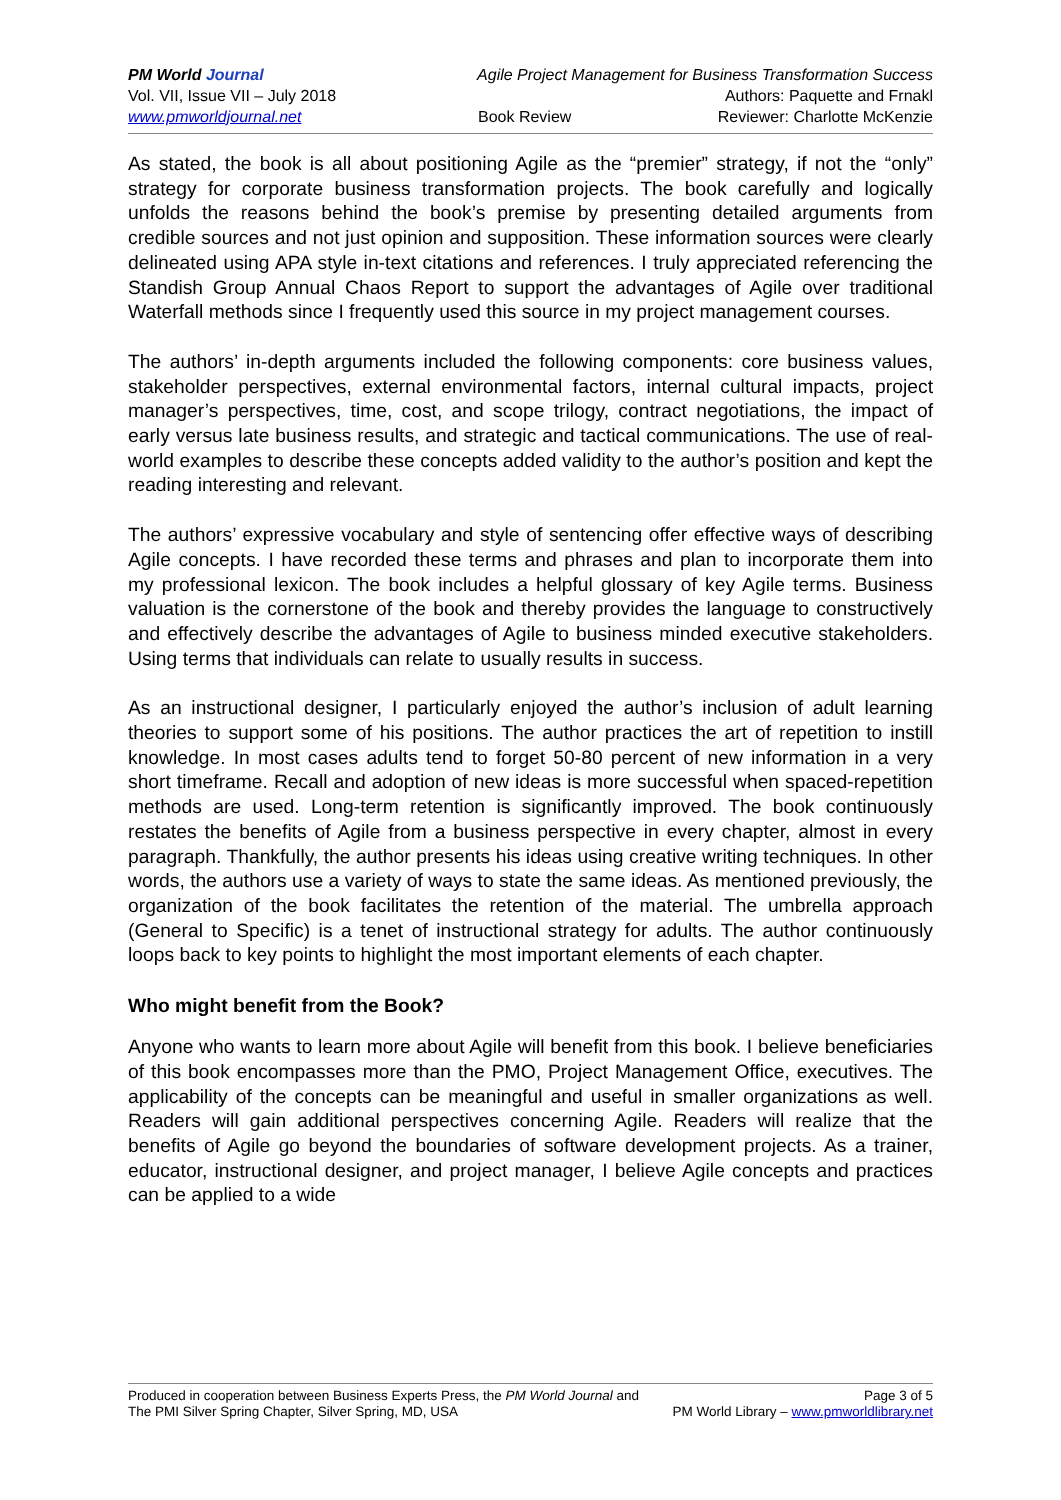PM World Journal
Vol. VII, Issue VII – July 2018
www.pmworldjournal.net
Agile Project Management for Business Transformation Success
Authors: Paquette and Frnakl
Book Review Reviewer: Charlotte McKenzie
As stated, the book is all about positioning Agile as the “premier” strategy, if not the “only” strategy for corporate business transformation projects. The book carefully and logically unfolds the reasons behind the book’s premise by presenting detailed arguments from credible sources and not just opinion and supposition. These information sources were clearly delineated using APA style in-text citations and references. I truly appreciated referencing the Standish Group Annual Chaos Report to support the advantages of Agile over traditional Waterfall methods since I frequently used this source in my project management courses.
The authors’ in-depth arguments included the following components: core business values, stakeholder perspectives, external environmental factors, internal cultural impacts, project manager’s perspectives, time, cost, and scope trilogy, contract negotiations, the impact of early versus late business results, and strategic and tactical communications. The use of real-world examples to describe these concepts added validity to the author’s position and kept the reading interesting and relevant.
The authors’ expressive vocabulary and style of sentencing offer effective ways of describing Agile concepts. I have recorded these terms and phrases and plan to incorporate them into my professional lexicon. The book includes a helpful glossary of key Agile terms. Business valuation is the cornerstone of the book and thereby provides the language to constructively and effectively describe the advantages of Agile to business minded executive stakeholders. Using terms that individuals can relate to usually results in success.
As an instructional designer, I particularly enjoyed the author’s inclusion of adult learning theories to support some of his positions. The author practices the art of repetition to instill knowledge. In most cases adults tend to forget 50-80 percent of new information in a very short timeframe. Recall and adoption of new ideas is more successful when spaced-repetition methods are used. Long-term retention is significantly improved. The book continuously restates the benefits of Agile from a business perspective in every chapter, almost in every paragraph. Thankfully, the author presents his ideas using creative writing techniques. In other words, the authors use a variety of ways to state the same ideas. As mentioned previously, the organization of the book facilitates the retention of the material. The umbrella approach (General to Specific) is a tenet of instructional strategy for adults. The author continuously loops back to key points to highlight the most important elements of each chapter.
Who might benefit from the Book?
Anyone who wants to learn more about Agile will benefit from this book. I believe beneficiaries of this book encompasses more than the PMO, Project Management Office, executives. The applicability of the concepts can be meaningful and useful in smaller organizations as well. Readers will gain additional perspectives concerning Agile. Readers will realize that the benefits of Agile go beyond the boundaries of software development projects. As a trainer, educator, instructional designer, and project manager, I believe Agile concepts and practices can be applied to a wide
Produced in cooperation between Business Experts Press, the PM World Journal and
The PMI Silver Spring Chapter, Silver Spring, MD, USA
Page 3 of 5
PM World Library – www.pmworldlibrary.net